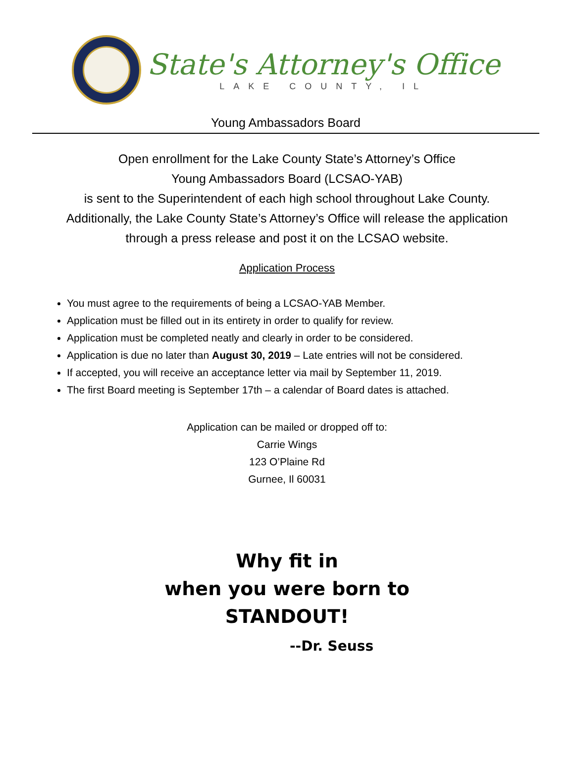State's Attorney's Office
LAKE COUNTY, IL
Young Ambassadors Board
Open enrollment for the Lake County State’s Attorney’s Office
Young Ambassadors Board (LCSAO-YAB)
is sent to the Superintendent of each high school throughout Lake County.
Additionally, the Lake County State’s Attorney’s Office will release the application
through a press release and post it on the LCSAO website.
Application Process
You must agree to the requirements of being a LCSAO-YAB Member.
Application must be filled out in its entirety in order to qualify for review.
Application must be completed neatly and clearly in order to be considered.
Application is due no later than August 30, 2019 – Late entries will not be considered.
If accepted, you will receive an acceptance letter via mail by September 11, 2019.
The first Board meeting is September 17th – a calendar of Board dates is attached.
Application can be mailed or dropped off to:
Carrie Wings
123 O’Plaine Rd
Gurnee, Il 60031
Why fit in
when you were born to
STANDOUT!
--Dr. Seuss